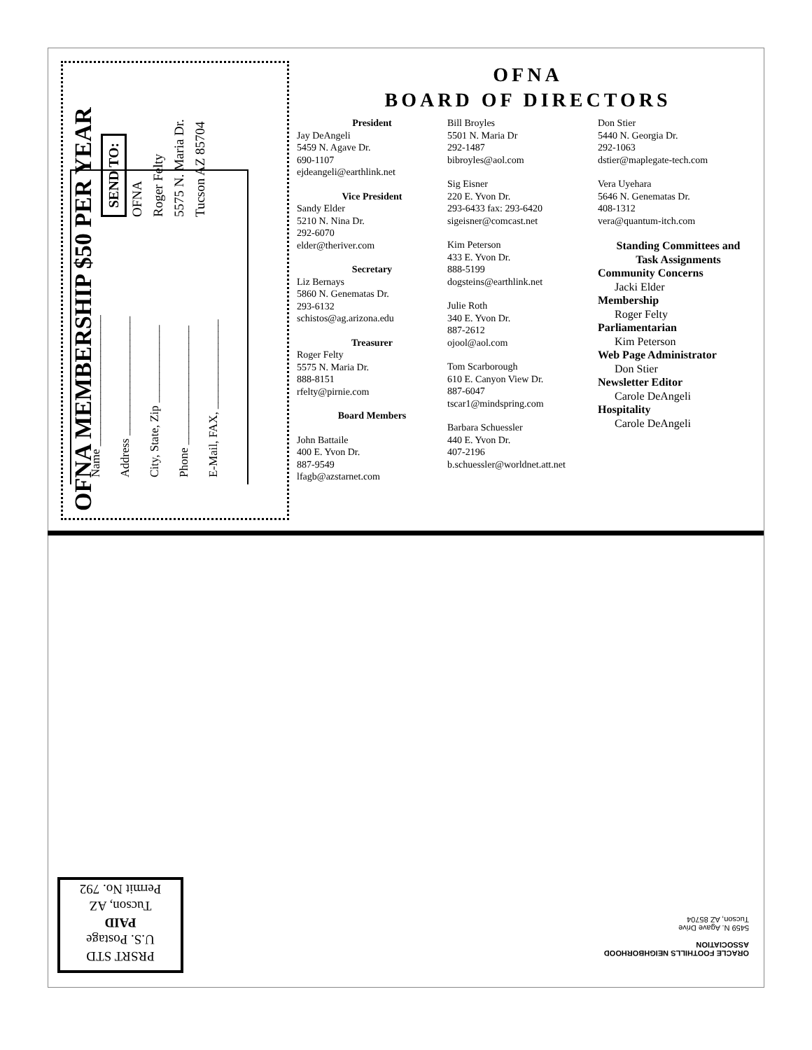OFNA MEMBERSHIP $50 PER YEAR
SEND TO:
OFNA
Roger Felty
5575 N. Maria Dr.
Tucson AZ 85704
Name ______________________
Address ____________________
City, State, Zip _____________
Phone ____________________
E-Mail, FAX, _______________
OFNA
BOARD OF DIRECTORS
President
Jay DeAngeli
5459 N. Agave Dr.
690-1107
ejdeangeli@earthlink.net
Vice President
Sandy Elder
5210 N. Nina Dr.
292-6070
elder@theriver.com
Secretary
Liz Bernays
5860 N. Genematas Dr.
293-6132
schistos@ag.arizona.edu
Treasurer
Roger Felty
5575 N. Maria Dr.
888-8151
rfelty@pirnie.com
Board Members
John Battaile
400 E. Yvon Dr.
887-9549
lfagb@azstarnet.com
Bill Broyles
5501 N. Maria Dr
292-1487
bibroyles@aol.com
Sig Eisner
220 E. Yvon Dr.
293-6433 fax: 293-6420
sigeisner@comcast.net
Kim Peterson
433 E. Yvon Dr.
888-5199
dogsteins@earthlink.net
Julie Roth
340 E. Yvon Dr.
887-2612
ojool@aol.com
Tom Scarborough
610 E. Canyon View Dr.
887-6047
tscar1@mindspring.com
Barbara Schuessler
440 E. Yvon Dr.
407-2196
b.schuessler@worldnet.att.net
Don Stier
5440 N. Georgia Dr.
292-1063
dstier@maplegate-tech.com
Vera Uyehara
5646 N. Genematas Dr.
408-1312
vera@quantum-itch.com
Standing Committees and
Task Assignments
Community Concerns
Jacki Elder
Membership
Roger Felty
Parliamentarian
Kim Peterson
Web Page Administrator
Don Stier
Newsletter Editor
Carole DeAngeli
Hospitality
Carole DeAngeli
PRSRT STD
U.S. Postage
PAID
Tucson, AZ
Permit No. 792
ORACLE FOOTHILLS NEIGHBORHOOD
ASSOCIATION
5459 N. Agave Drive
Tucson, AZ 85704